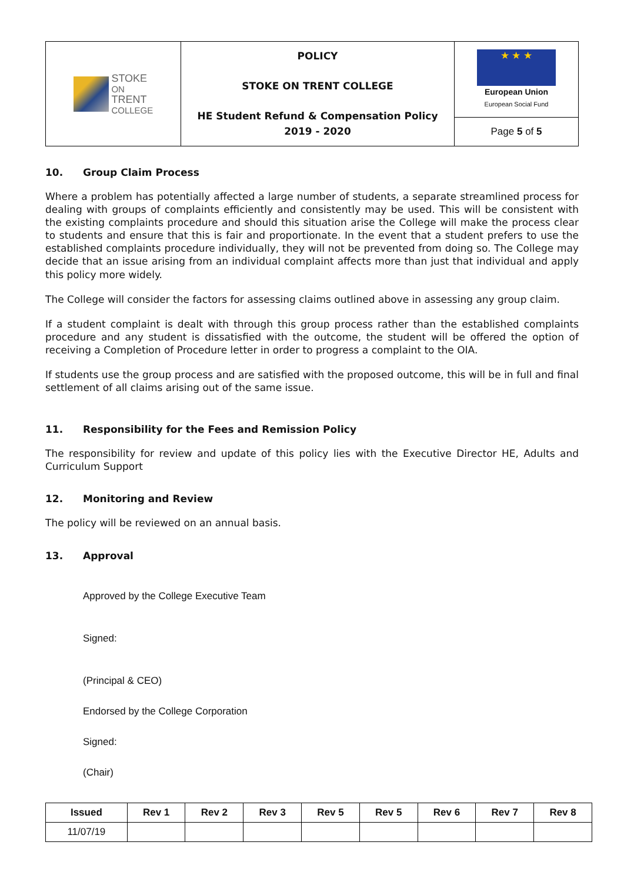| STOKE ON TRENT COLLEGE | POLICY STOKE ON TRENT COLLEGE HE Student Refund & Compensation Policy 2019 - 2020 | ★ ★ ★ European Union European Social Fund |
| | | Page 5 of 5 |
10. Group Claim Process
Where a problem has potentially affected a large number of students, a separate streamlined process for dealing with groups of complaints efficiently and consistently may be used. This will be consistent with the existing complaints procedure and should this situation arise the College will make the process clear to students and ensure that this is fair and proportionate. In the event that a student prefers to use the established complaints procedure individually, they will not be prevented from doing so. The College may decide that an issue arising from an individual complaint affects more than just that individual and apply this policy more widely.
The College will consider the factors for assessing claims outlined above in assessing any group claim.
If a student complaint is dealt with through this group process rather than the established complaints procedure and any student is dissatisfied with the outcome, the student will be offered the option of receiving a Completion of Procedure letter in order to progress a complaint to the OIA.
If students use the group process and are satisfied with the proposed outcome, this will be in full and final settlement of all claims arising out of the same issue.
11. Responsibility for the Fees and Remission Policy
The responsibility for review and update of this policy lies with the Executive Director HE, Adults and Curriculum Support
12. Monitoring and Review
The policy will be reviewed on an annual basis.
13. Approval
Approved by the College Executive Team
Signed:
(Principal & CEO)
Endorsed by the College Corporation
Signed:
(Chair)
| Issued | Rev 1 | Rev 2 | Rev 3 | Rev 5 | Rev 5 | Rev 6 | Rev 7 | Rev 8 |
| --- | --- | --- | --- | --- | --- | --- | --- | --- |
| 11/07/19 | | | | | | | | |